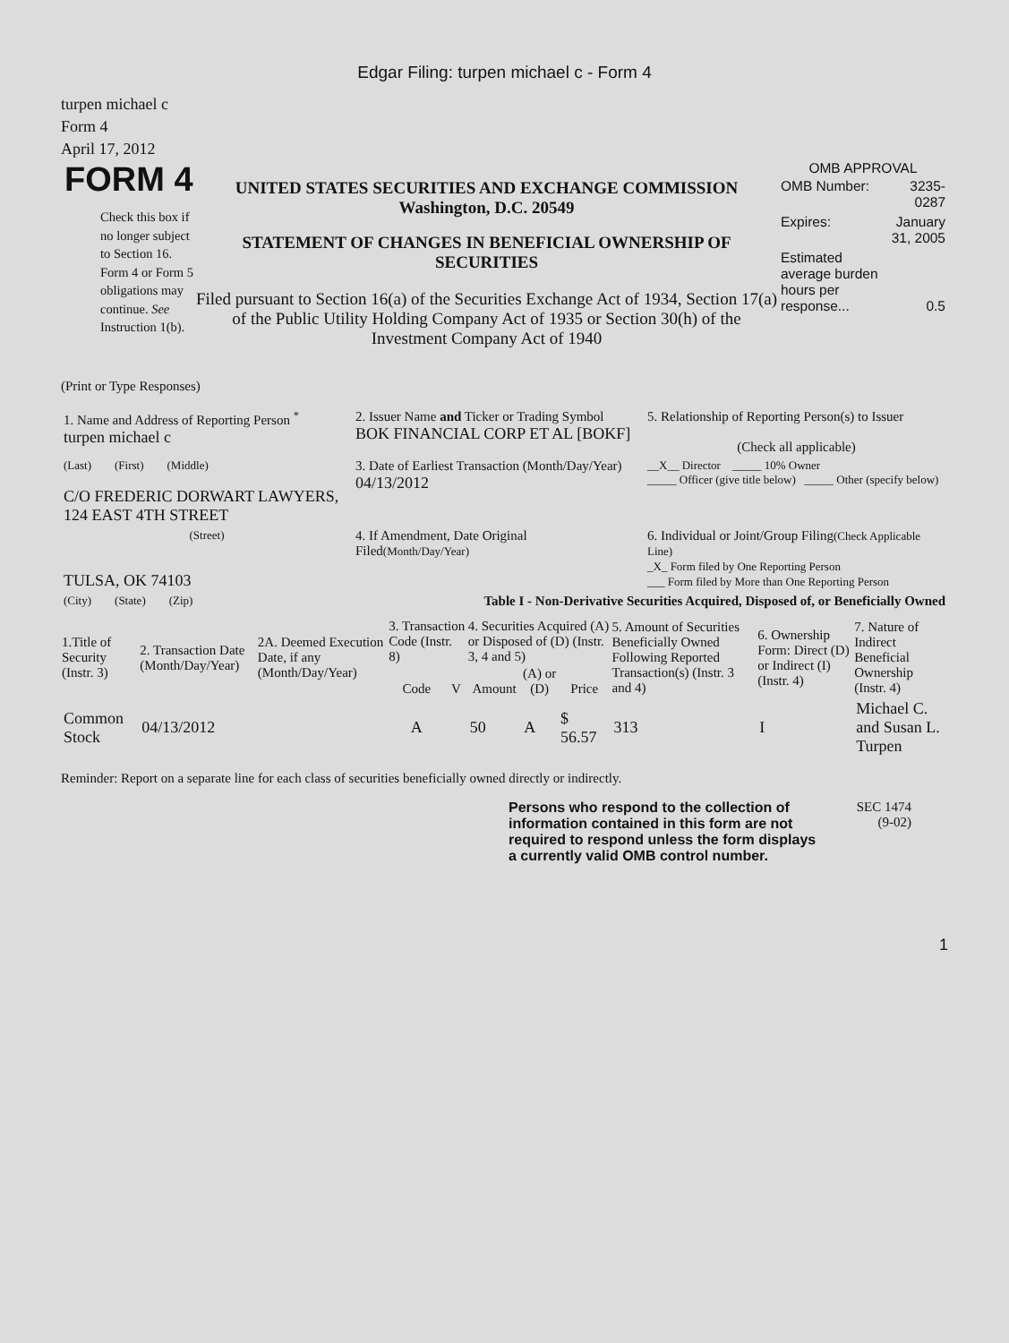Edgar Filing: turpen michael c - Form 4
turpen michael c
Form 4
April 17, 2012
FORM 4
Check this box if no longer subject to Section 16. Form 4 or Form 5 obligations may continue. See Instruction 1(b).
UNITED STATES SECURITIES AND EXCHANGE COMMISSION
Washington, D.C. 20549
STATEMENT OF CHANGES IN BENEFICIAL OWNERSHIP OF SECURITIES
Filed pursuant to Section 16(a) of the Securities Exchange Act of 1934, Section 17(a) of the Public Utility Holding Company Act of 1935 or Section 30(h) of the Investment Company Act of 1940
OMB APPROVAL
| OMB Number: | 3235-0287 |
| Expires: | January 31, 2005 |
| Estimated average burden hours per response... | 0.5 |
(Print or Type Responses)
| 1. Name and Address of Reporting Person <sup>*</sup> turpen michael c | 2. Issuer Name and Ticker or Trading Symbol BOK FINANCIAL CORP ET AL [BOKF] | 5. Relationship of Reporting Person(s) to Issuer (Check all applicable) |
| (Last) (First) (Middle) C/O FREDERIC DORWART LAWYERS, 124 EAST 4TH STREET | 3. Date of Earliest Transaction (Month/Day/Year) 04/13/2012 | __X__ Director _____ 10% Owner _____ Officer (give title below) _____ Other (specify below) |
| (Street) TULSA, OK 74103 | 4. If Amendment, Date Original Filed (Month/Day/Year) | 6. Individual or Joint/Group Filing (Check Applicable Line) _X_ Form filed by One Reporting Person ___ Form filed by More than One Reporting Person |
| (City) (State) (Zip) | Table I - Non-Derivative Securities Acquired, Disposed of, or Beneficially Owned | |
| 1.Title of Security (Instr. 3) | 2. Transaction Date (Month/Day/Year) | 2A. Deemed Execution Date, if any (Month/Day/Year) | 3. Transaction Code (Instr. 8) | | 4. Securities Acquired (A) or Disposed of (D) (Instr. 3, 4 and 5) | | | 5. Amount of Securities Beneficially Owned Following Reported Transaction(s) (Instr. 3 and 4) | 6. Ownership Form: Direct (D) or Indirect (I) (Instr. 4) | 7. Nature of Indirect Beneficial Ownership (Instr. 4) |
| --- | --- | --- | --- | --- | --- | --- | --- | --- | --- | --- |
| | | | Code | V | Amount | (A) or (D) | Price | | | |
| Common Stock | 04/13/2012 | | A | | 50 | A | $ 56.57 | 313 | I | Michael C. and Susan L. Turpen |
Reminder: Report on a separate line for each class of securities beneficially owned directly or indirectly.
Persons who respond to the collection of information contained in this form are not required to respond unless the form displays a currently valid OMB control number.
SEC 1474
(9-02)
1